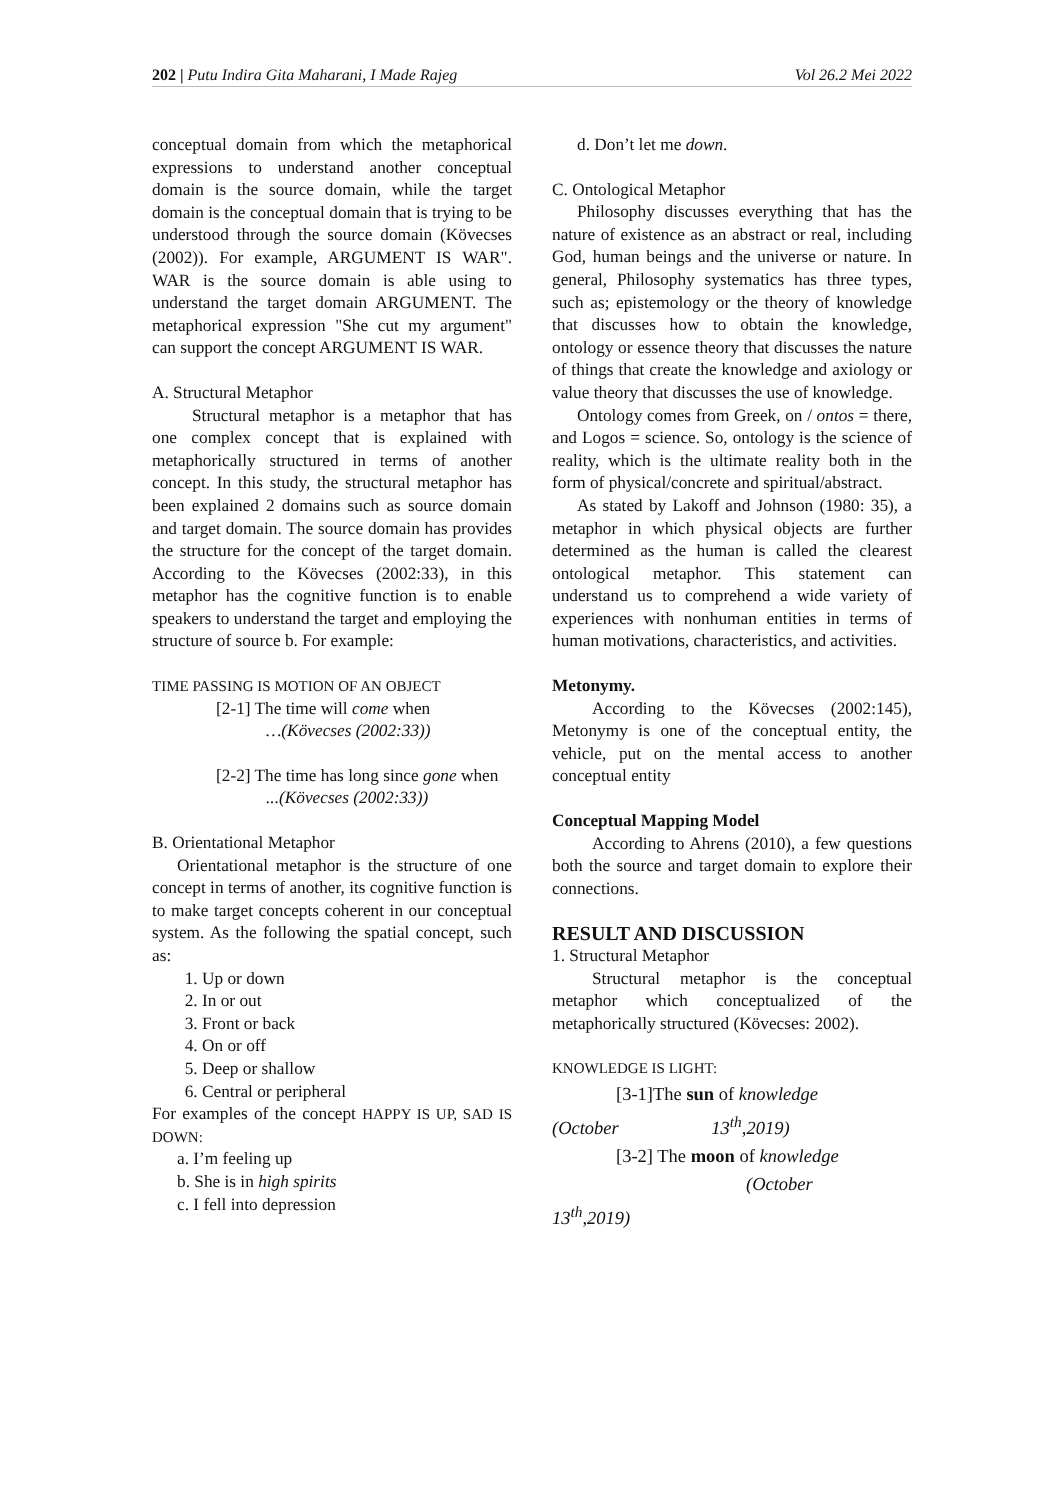202 | Putu Indira Gita Maharani, I Made Rajeg Vol 26.2 Mei 2022
conceptual domain from which the metaphorical expressions to understand another conceptual domain is the source domain, while the target domain is the conceptual domain that is trying to be understood through the source domain (Kövecses (2002)). For example, ARGUMENT IS WAR". WAR is the source domain is able using to understand the target domain ARGUMENT. The metaphorical expression "She cut my argument" can support the concept ARGUMENT IS WAR.
A. Structural Metaphor
Structural metaphor is a metaphor that has one complex concept that is explained with metaphorically structured in terms of another concept. In this study, the structural metaphor has been explained 2 domains such as source domain and target domain. The source domain has provides the structure for the concept of the target domain. According to the Kövecses (2002:33), in this metaphor has the cognitive function is to enable speakers to understand the target and employing the structure of source b. For example:
TIME PASSING IS MOTION OF AN OBJECT
[2-1] The time will come when
…(Kövecses (2002:33))
[2-2] The time has long since gone when
...(Kövecses (2002:33))
B. Orientational Metaphor
Orientational metaphor is the structure of one concept in terms of another, its cognitive function is to make target concepts coherent in our conceptual system. As the following the spatial concept, such as:
1. Up or down
2. In or out
3. Front or back
4. On or off
5. Deep or shallow
6. Central or peripheral
For examples of the concept HAPPY IS UP, SAD IS DOWN:
a. I’m feeling up
b. She is in high spirits
c. I fell into depression
d. Don’t let me down.
C. Ontological Metaphor
Philosophy discusses everything that has the nature of existence as an abstract or real, including God, human beings and the universe or nature. In general, Philosophy systematics has three types, such as; epistemology or the theory of knowledge that discusses how to obtain the knowledge, ontology or essence theory that discusses the nature of things that create the knowledge and axiology or value theory that discusses the use of knowledge.
Ontology comes from Greek, on / ontos = there, and Logos = science. So, ontology is the science of reality, which is the ultimate reality both in the form of physical/concrete and spiritual/abstract.
As stated by Lakoff and Johnson (1980: 35), a metaphor in which physical objects are further determined as the human is called the clearest ontological metaphor. This statement can understand us to comprehend a wide variety of experiences with nonhuman entities in terms of human motivations, characteristics, and activities.
Metonymy.
According to the Kövecses (2002:145), Metonymy is one of the conceptual entity, the vehicle, put on the mental access to another conceptual entity
Conceptual Mapping Model
According to Ahrens (2010), a few questions both the source and target domain to explore their connections.
RESULT AND DISCUSSION
1. Structural Metaphor
Structural metaphor is the conceptual metaphor which conceptualized of the metaphorically structured (Kövecses: 2002).
KNOWLEDGE IS LIGHT:
[3-1]The sun of knowledge
(October 13<sup>th</sup>,2019)
[3-2] The moon of knowledge
(October
13<sup>th</sup>,2019)